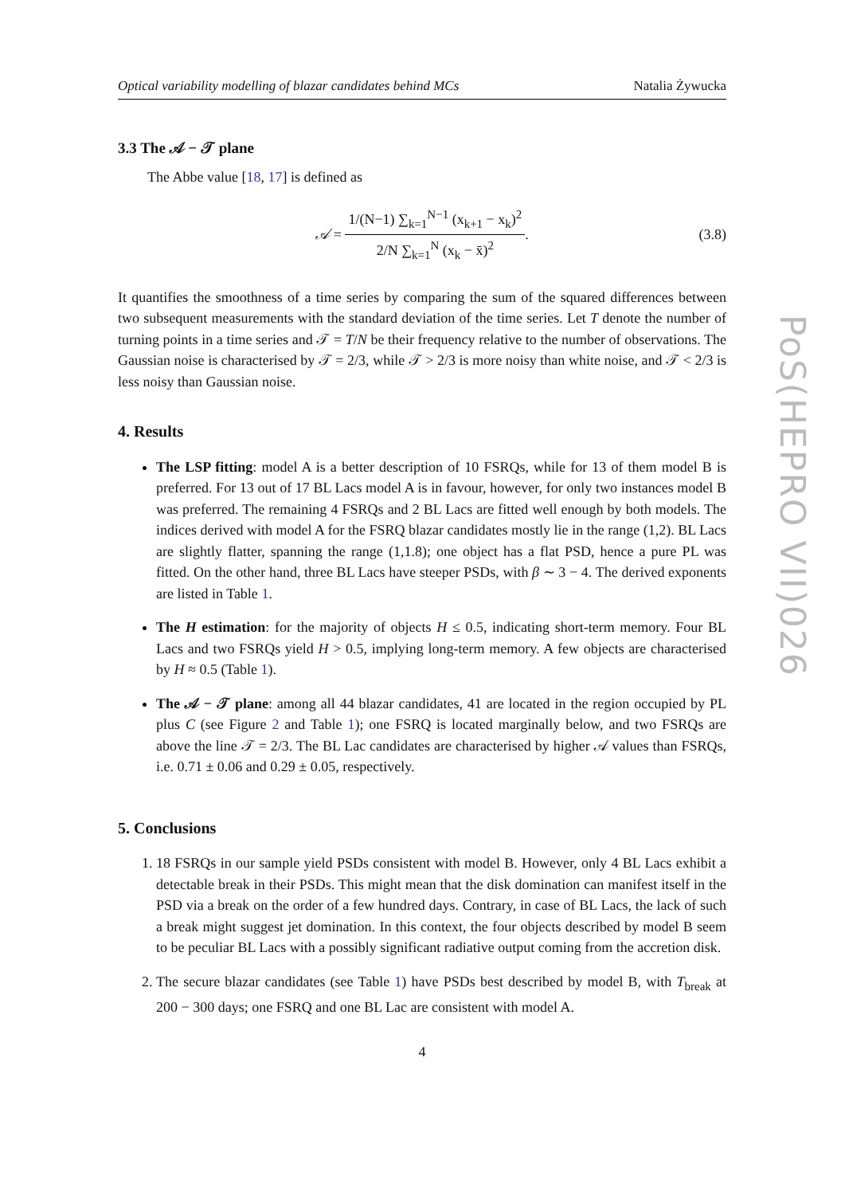Optical variability modelling of blazar candidates behind MCs Natalia Żywucka
3.3 The 𝒜 − 𝒯 plane
The Abbe value [18, 17] is defined as
𝒜 = 1/(N−1) ∑<sub>k=1</sub><sup>N−1</sup> (x<sub>k+1</sub> − x<sub>k</sub>)<sup>2</sup> 2/N ∑<sub>k=1</sub><sup>N</sup> (x<sub>k</sub> − x̄)<sup>2</sup>. (3.8)
It quantifies the smoothness of a time series by comparing the sum of the squared differences between two subsequent measurements with the standard deviation of the time series. Let T denote the number of turning points in a time series and 𝒯 = T/N be their frequency relative to the number of observations. The Gaussian noise is characterised by 𝒯 = 2/3, while 𝒯 > 2/3 is more noisy than white noise, and 𝒯 < 2/3 is less noisy than Gaussian noise.
4. Results
The LSP fitting: model A is a better description of 10 FSRQs, while for 13 of them model B is preferred. For 13 out of 17 BL Lacs model A is in favour, however, for only two instances model B was preferred. The remaining 4 FSRQs and 2 BL Lacs are fitted well enough by both models. The indices derived with model A for the FSRQ blazar candidates mostly lie in the range (1,2). BL Lacs are slightly flatter, spanning the range (1,1.8); one object has a flat PSD, hence a pure PL was fitted. On the other hand, three BL Lacs have steeper PSDs, with β ∼ 3 − 4. The derived exponents are listed in Table 1.
The H estimation: for the majority of objects H ≤ 0.5, indicating short-term memory. Four BL Lacs and two FSRQs yield H > 0.5, implying long-term memory. A few objects are characterised by H ≈ 0.5 (Table 1).
The 𝒜 − 𝒯 plane: among all 44 blazar candidates, 41 are located in the region occupied by PL plus C (see Figure 2 and Table 1); one FSRQ is located marginally below, and two FSRQs are above the line 𝒯 = 2/3. The BL Lac candidates are characterised by higher 𝒜 values than FSRQs, i.e. 0.71 ± 0.06 and 0.29 ± 0.05, respectively.
5. Conclusions
1. 18 FSRQs in our sample yield PSDs consistent with model B. However, only 4 BL Lacs exhibit a detectable break in their PSDs. This might mean that the disk domination can manifest itself in the PSD via a break on the order of a few hundred days. Contrary, in case of BL Lacs, the lack of such a break might suggest jet domination. In this context, the four objects described by model B seem to be peculiar BL Lacs with a possibly significant radiative output coming from the accretion disk.
2. The secure blazar candidates (see Table 1) have PSDs best described by model B, with T<sub>break</sub> at 200 − 300 days; one FSRQ and one BL Lac are consistent with model A.
4
PoS(HEPRO VII)026